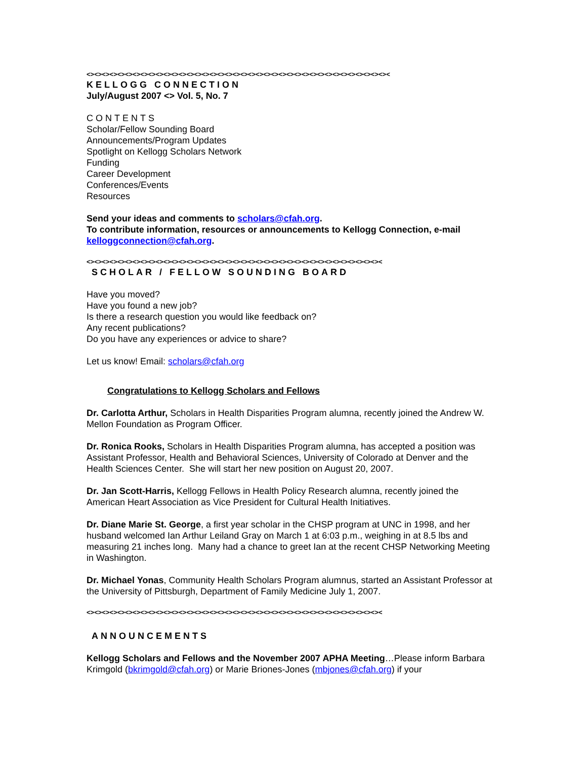<><><><><><><><><><><><><><><><><><><><><><><><><><><><><><><><><><><><><><><><
KELLOGG CONNECTION
July/August 2007 <> Vol. 5, No. 7
CONTENTS
Scholar/Fellow Sounding Board
Announcements/Program Updates
Spotlight on Kellogg Scholars Network
Funding
Career Development
Conferences/Events
Resources
Send your ideas and comments to scholars@cfah.org.
To contribute information, resources or announcements to Kellogg Connection, e-mail kelloggconnection@cfah.org.
<><><><><><><><><><><><><><><><><><><><><><><><><><><><><><><><><><><><><><><
SCHOLAR / FELLOW SOUNDING BOARD
Have you moved?
Have you found a new job?
Is there a research question you would like feedback on?
Any recent publications?
Do you have any experiences or advice to share?
Let us know! Email: scholars@cfah.org
Congratulations to Kellogg Scholars and Fellows
Dr. Carlotta Arthur, Scholars in Health Disparities Program alumna, recently joined the Andrew W. Mellon Foundation as Program Officer.
Dr. Ronica Rooks, Scholars in Health Disparities Program alumna, has accepted a position was Assistant Professor, Health and Behavioral Sciences, University of Colorado at Denver and the Health Sciences Center. She will start her new position on August 20, 2007.
Dr. Jan Scott-Harris, Kellogg Fellows in Health Policy Research alumna, recently joined the American Heart Association as Vice President for Cultural Health Initiatives.
Dr. Diane Marie St. George, a first year scholar in the CHSP program at UNC in 1998, and her husband welcomed Ian Arthur Leiland Gray on March 1 at 6:03 p.m., weighing in at 8.5 lbs and measuring 21 inches long. Many had a chance to greet Ian at the recent CHSP Networking Meeting in Washington.
Dr. Michael Yonas, Community Health Scholars Program alumnus, started an Assistant Professor at the University of Pittsburgh, Department of Family Medicine July 1, 2007.
<><><><><><><><><><><><><><><><><><><><><><><><><><><><><><><><><><><><><><><
ANNOUNCEMENTS
Kellogg Scholars and Fellows and the November 2007 APHA Meeting…Please inform Barbara Krimgold (bkrimgold@cfah.org) or Marie Briones-Jones (mbjones@cfah.org) if your